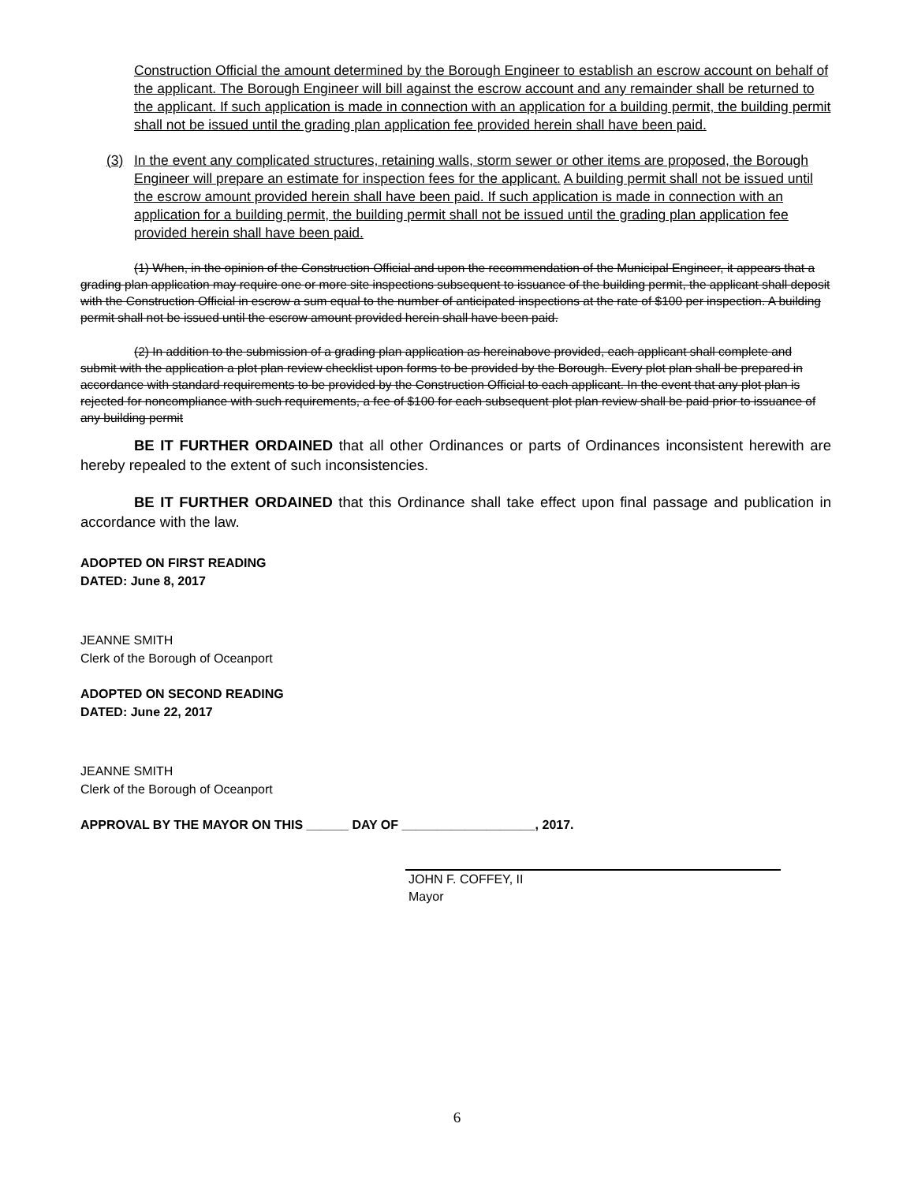Construction Official the amount determined by the Borough Engineer to establish an escrow account on behalf of the applicant. The Borough Engineer will bill against the escrow account and any remainder shall be returned to the applicant. If such application is made in connection with an application for a building permit, the building permit shall not be issued until the grading plan application fee provided herein shall have been paid.
(3) In the event any complicated structures, retaining walls, storm sewer or other items are proposed, the Borough Engineer will prepare an estimate for inspection fees for the applicant. A building permit shall not be issued until the escrow amount provided herein shall have been paid. If such application is made in connection with an application for a building permit, the building permit shall not be issued until the grading plan application fee provided herein shall have been paid.
(1) When, in the opinion of the Construction Official and upon the recommendation of the Municipal Engineer, it appears that a grading plan application may require one or more site inspections subsequent to issuance of the building permit, the applicant shall deposit with the Construction Official in escrow a sum equal to the number of anticipated inspections at the rate of $100 per inspection. A building permit shall not be issued until the escrow amount provided herein shall have been paid.
(2) In addition to the submission of a grading plan application as hereinabove provided, each applicant shall complete and submit with the application a plot plan review checklist upon forms to be provided by the Borough. Every plot plan shall be prepared in accordance with standard requirements to be provided by the Construction Official to each applicant. In the event that any plot plan is rejected for noncompliance with such requirements, a fee of $100 for each subsequent plot plan review shall be paid prior to issuance of any building permit
BE IT FURTHER ORDAINED that all other Ordinances or parts of Ordinances inconsistent herewith are hereby repealed to the extent of such inconsistencies.
BE IT FURTHER ORDAINED that this Ordinance shall take effect upon final passage and publication in accordance with the law.
ADOPTED ON FIRST READING
DATED: June 8, 2017
JEANNE SMITH
Clerk of the Borough of Oceanport
ADOPTED ON SECOND READING
DATED: June 22, 2017
JEANNE SMITH
Clerk of the Borough of Oceanport
APPROVAL BY THE MAYOR ON THIS ______ DAY OF ___________________, 2017.
JOHN F. COFFEY, II
Mayor
6